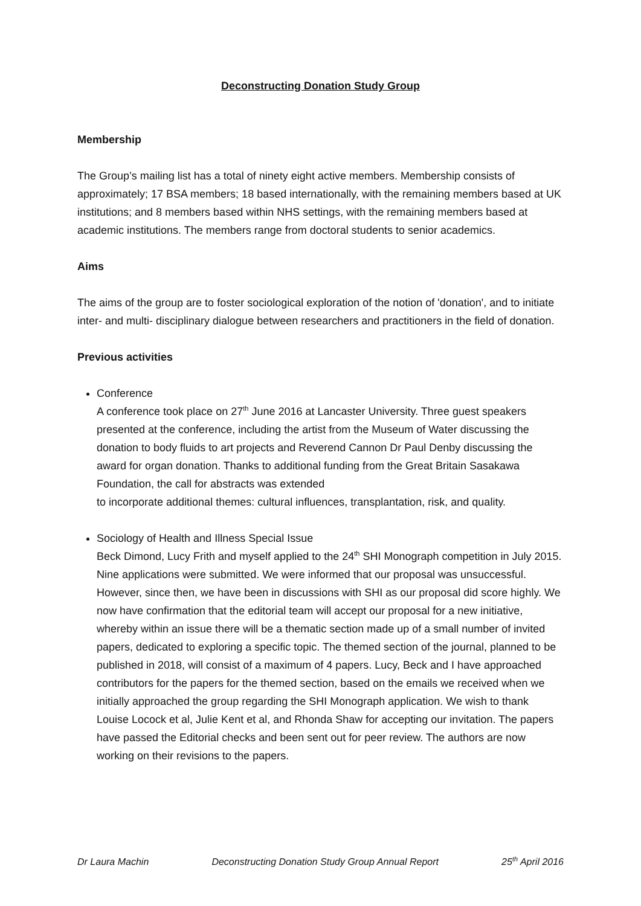Deconstructing Donation Study Group
Membership
The Group’s mailing list has a total of ninety eight active members. Membership consists of approximately; 17 BSA members; 18 based internationally, with the remaining members based at UK institutions; and 8 members based within NHS settings, with the remaining members based at academic institutions. The members range from doctoral students to senior academics.
Aims
The aims of the group are to foster sociological exploration of the notion of 'donation', and to initiate inter- and multi- disciplinary dialogue between researchers and practitioners in the field of donation.
Previous activities
Conference
A conference took place on 27<sup>th</sup> June 2016 at Lancaster University. Three guest speakers presented at the conference, including the artist from the Museum of Water discussing the donation to body fluids to art projects and Reverend Cannon Dr Paul Denby discussing the award for organ donation. Thanks to additional funding from the Great Britain Sasakawa Foundation, the call for abstracts was extended
to incorporate additional themes: cultural influences, transplantation, risk, and quality.
Sociology of Health and Illness Special Issue
Beck Dimond, Lucy Frith and myself applied to the 24<sup>th</sup> SHI Monograph competition in July 2015. Nine applications were submitted. We were informed that our proposal was unsuccessful. However, since then, we have been in discussions with SHI as our proposal did score highly. We now have confirmation that the editorial team will accept our proposal for a new initiative, whereby within an issue there will be a thematic section made up of a small number of invited papers, dedicated to exploring a specific topic. The themed section of the journal, planned to be published in 2018, will consist of a maximum of 4 papers. Lucy, Beck and I have approached contributors for the papers for the themed section, based on the emails we received when we initially approached the group regarding the SHI Monograph application. We wish to thank Louise Locock et al, Julie Kent et al, and Rhonda Shaw for accepting our invitation. The papers have passed the Editorial checks and been sent out for peer review. The authors are now working on their revisions to the papers.
Dr Laura Machin Deconstructing Donation Study Group Annual Report 25<sup>th</sup> April 2016